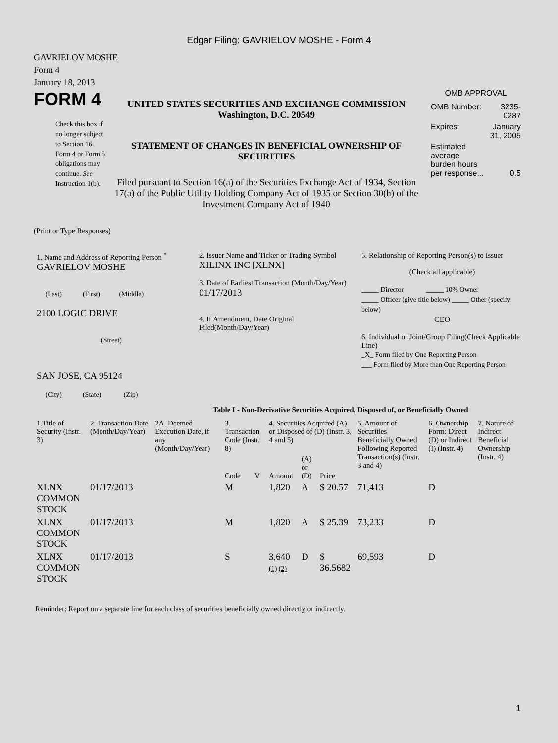Edgar Filing: GAVRIELOV MOSHE - Form 4
GAVRIELOV MOSHE
Form 4
January 18, 2013
FORM 4
Check this box if no longer subject to Section 16. Form 4 or Form 5 obligations may continue. See Instruction 1(b).
UNITED STATES SECURITIES AND EXCHANGE COMMISSION
Washington, D.C. 20549
STATEMENT OF CHANGES IN BENEFICIAL OWNERSHIP OF SECURITIES
Filed pursuant to Section 16(a) of the Securities Exchange Act of 1934, Section 17(a) of the Public Utility Holding Company Act of 1935 or Section 30(h) of the Investment Company Act of 1940
OMB APPROVAL
| OMB Number: | 3235-0287 |
| Expires: | January 31, 2005 |
| Estimated average burden hours per response... | 0.5 |
(Print or Type Responses)
| 1. Name and Address of Reporting Person <sup>*</sup> GAVRIELOV MOSHE (Last) (First) (Middle) 2100 LOGIC DRIVE (Street) SAN JOSE, CA 95124 (City) (State) (Zip) | 2. Issuer Name and Ticker or Trading Symbol XILINX INC [XLNX] 3. Date of Earliest Transaction (Month/Day/Year) 01/17/2013 4. If Amendment, Date Original Filed(Month/Day/Year) | 5. Relationship of Reporting Person(s) to Issuer (Check all applicable) _____ Director _____ 10% Owner _____ Officer (give title below) _____ Other (specify below) CEO 6. Individual or Joint/Group Filing(Check Applicable Line) _X_ Form filed by One Reporting Person ___ Form filed by More than One Reporting Person |
Table I - Non-Derivative Securities Acquired, Disposed of, or Beneficially Owned
| 1.Title of Security (Instr. 3) | 2. Transaction Date (Month/Day/Year) | 2A. Deemed Execution Date, if any (Month/Day/Year) | 3. Transaction Code (Instr. 8) | | 4. Securities Acquired (A) or Disposed of (D) (Instr. 3, 4 and 5) | | | 5. Amount of Securities Beneficially Owned Following Reported Transaction(s) (Instr. 3 and 4) | 6. Ownership Form: Direct (D) or Indirect (I) (Instr. 4) | 7. Nature of Indirect Beneficial Ownership (Instr. 4) |
| --- | --- | --- | --- | --- | --- | --- | --- | --- | --- | --- |
| | | | Code | V | Amount | (A) or (D) | Price | | | |
| XLNX COMMON STOCK | 01/17/2013 | | M | | 1,820 | A | $ 20.57 | 71,413 | D | |
| XLNX COMMON STOCK | 01/17/2013 | | M | | 1,820 | A | $ 25.39 | 73,233 | D | |
| XLNX COMMON STOCK | 01/17/2013 | | S | | 3,640 (1) (2) | D | $ 36.5682 | 69,593 | D | |
Reminder: Report on a separate line for each class of securities beneficially owned directly or indirectly.
1